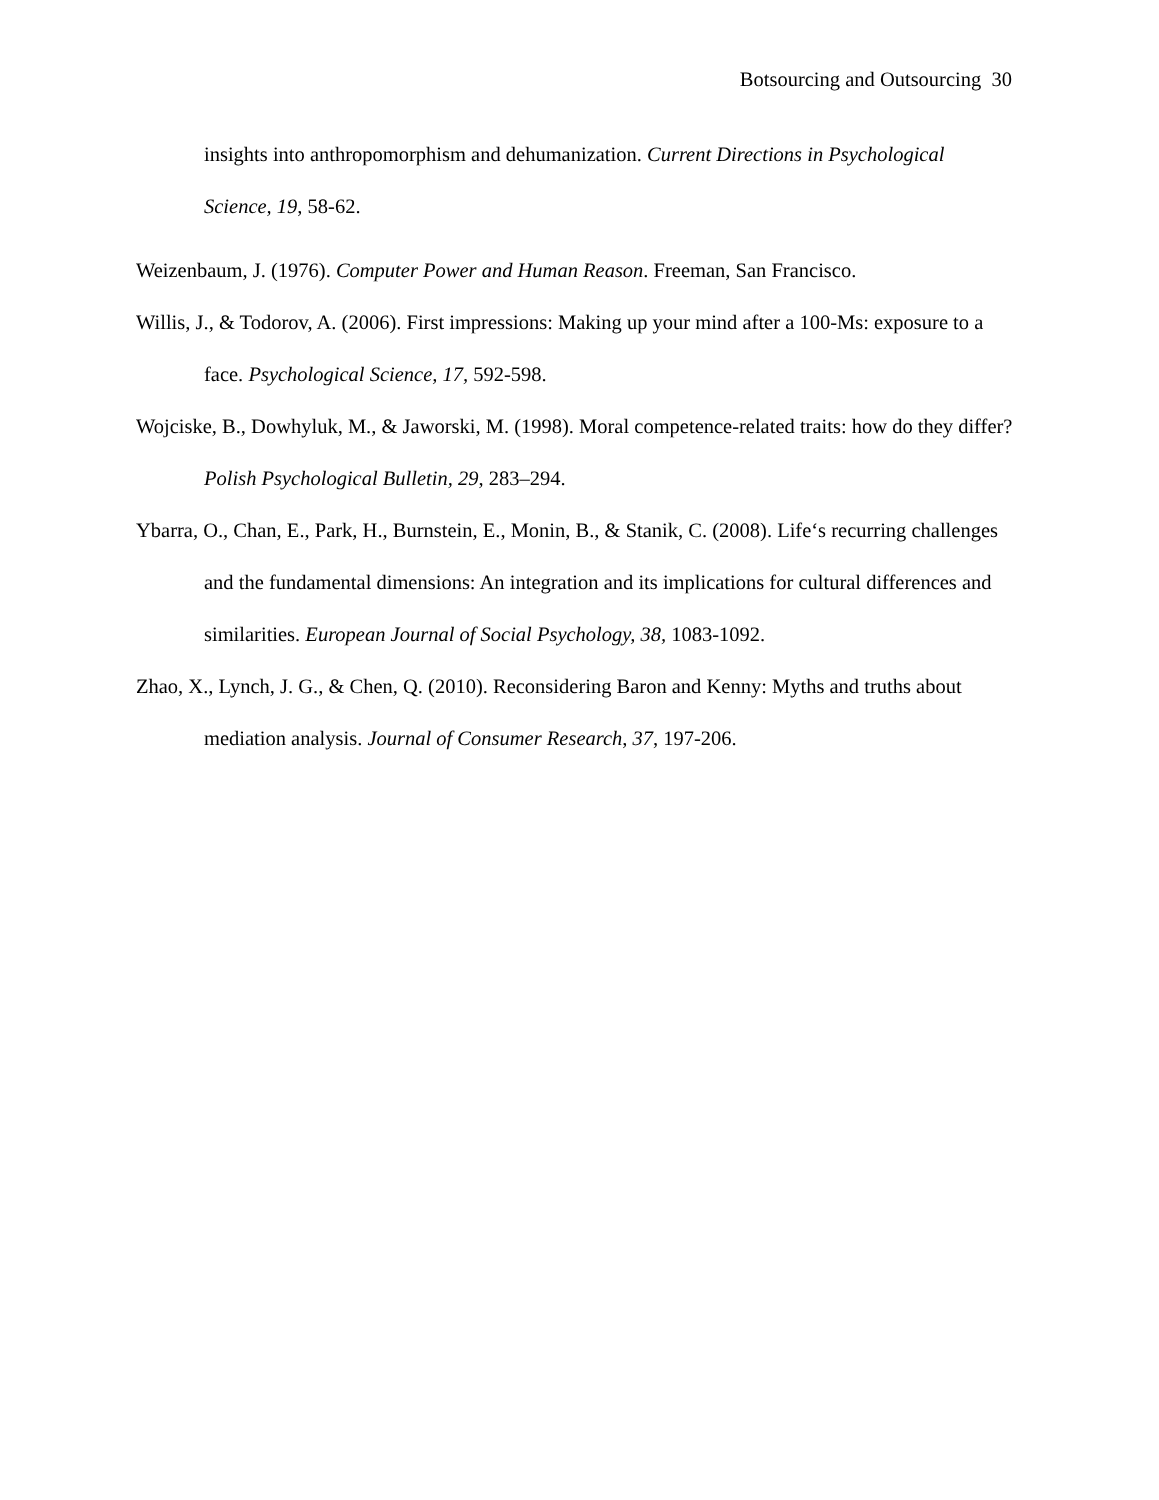Botsourcing and Outsourcing 30
insights into anthropomorphism and dehumanization. Current Directions in Psychological Science, 19, 58-62.
Weizenbaum, J. (1976). Computer Power and Human Reason. Freeman, San Francisco.
Willis, J., & Todorov, A. (2006). First impressions: Making up your mind after a 100-Ms: exposure to a face. Psychological Science, 17, 592-598.
Wojciske, B., Dowhyluk, M., & Jaworski, M. (1998). Moral competence-related traits: how do they differ? Polish Psychological Bulletin, 29, 283–294.
Ybarra, O., Chan, E., Park, H., Burnstein, E., Monin, B., & Stanik, C. (2008). Life‘s recurring challenges and the fundamental dimensions: An integration and its implications for cultural differences and similarities. European Journal of Social Psychology, 38, 1083-1092.
Zhao, X., Lynch, J. G., & Chen, Q. (2010). Reconsidering Baron and Kenny: Myths and truths about mediation analysis. Journal of Consumer Research, 37, 197-206.